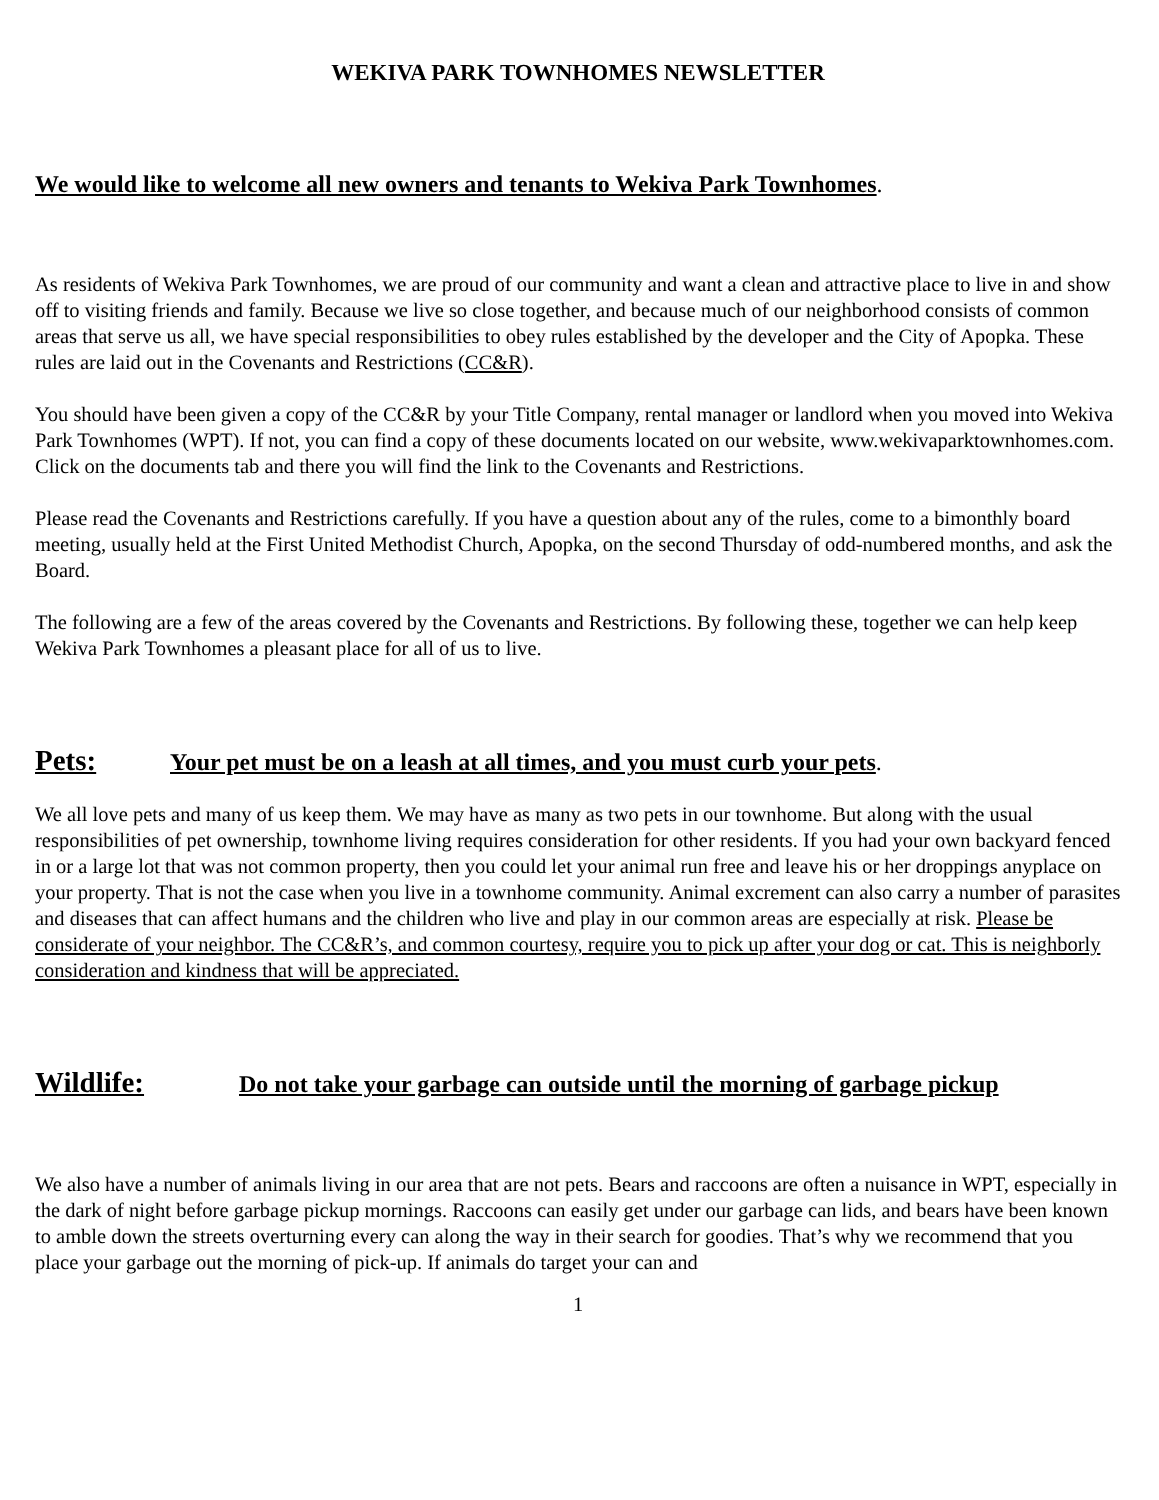WEKIVA PARK TOWNHOMES NEWSLETTER
We would like to welcome all new owners and tenants to Wekiva Park Townhomes.
As residents of Wekiva Park Townhomes, we are proud of our community and want a clean and attractive place to live in and show off to visiting friends and family. Because we live so close together, and because much of our neighborhood consists of common areas that serve us all, we have special responsibilities to obey rules established by the developer and the City of Apopka. These rules are laid out in the Covenants and Restrictions (CC&R).
You should have been given a copy of the CC&R by your Title Company, rental manager or landlord when you moved into Wekiva Park Townhomes (WPT). If not, you can find a copy of these documents located on our website, www.wekivaparktownhomes.com. Click on the documents tab and there you will find the link to the Covenants and Restrictions.
Please read the Covenants and Restrictions carefully. If you have a question about any of the rules, come to a bimonthly board meeting, usually held at the First United Methodist Church, Apopka, on the second Thursday of odd-numbered months, and ask the Board.
The following are a few of the areas covered by the Covenants and Restrictions. By following these, together we can help keep Wekiva Park Townhomes a pleasant place for all of us to live.
Pets: Your pet must be on a leash at all times, and you must curb your pets.
We all love pets and many of us keep them. We may have as many as two pets in our townhome. But along with the usual responsibilities of pet ownership, townhome living requires consideration for other residents. If you had your own backyard fenced in or a large lot that was not common property, then you could let your animal run free and leave his or her droppings anyplace on your property. That is not the case when you live in a townhome community. Animal excrement can also carry a number of parasites and diseases that can affect humans and the children who live and play in our common areas are especially at risk. Please be considerate of your neighbor. The CC&R’s, and common courtesy, require you to pick up after your dog or cat. This is neighborly consideration and kindness that will be appreciated.
Wildlife: Do not take your garbage can outside until the morning of garbage pickup
We also have a number of animals living in our area that are not pets. Bears and raccoons are often a nuisance in WPT, especially in the dark of night before garbage pickup mornings. Raccoons can easily get under our garbage can lids, and bears have been known to amble down the streets overturning every can along the way in their search for goodies. That’s why we recommend that you place your garbage out the morning of pick-up. If animals do target your can and
1